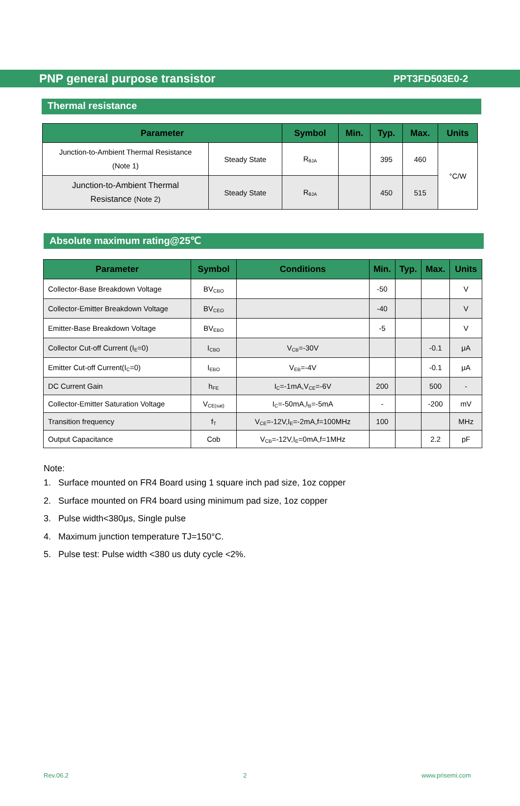PNP general purpose transistor PPT3FD503E0-2
Thermal resistance
| Parameter | | Symbol | Min. | Typ. | Max. | Units |
| --- | --- | --- | --- | --- | --- | --- |
| Junction-to-Ambient Thermal Resistance (Note 1) | Steady State | R<sub>θJA</sub> | | 395 | 460 | °C/W |
| Junction-to-Ambient Thermal Resistance (Note 2) | Steady State | R<sub>θJA</sub> | | 450 | 515 | |
Absolute maximum rating@25℃
| Parameter | Symbol | Conditions | Min. | Typ. | Max. | Units |
| --- | --- | --- | --- | --- | --- | --- |
| Collector-Base Breakdown Voltage | BV<sub>CBO</sub> | | -50 | | | V |
| Collector-Emitter Breakdown Voltage | BV<sub>CEO</sub> | | -40 | | | V |
| Emitter-Base Breakdown Voltage | BV<sub>EBO</sub> | | -5 | | | V |
| Collector Cut-off Current (I<sub>E</sub>=0) | I<sub>CBO</sub> | V<sub>CB</sub>=-30V | | | -0.1 | μA |
| Emitter Cut-off Current(I<sub>C</sub>=0) | I<sub>EBO</sub> | V<sub>EB</sub>=-4V | | | -0.1 | μA |
| DC Current Gain | h<sub>FE</sub> | I<sub>C</sub>=-1mA,V<sub>CE</sub>=-6V | 200 | | 500 | - |
| Collector-Emitter Saturation Voltage | V<sub>CE(sat)</sub> | I<sub>C</sub>=-50mA,I<sub>B</sub>=-5mA | - | | -200 | mV |
| Transition frequency | f<sub>T</sub> | V<sub>CE</sub>=-12V,I<sub>E</sub>=-2mA,f=100MHz | 100 | | | MHz |
| Output Capacitance | Cob | V<sub>CB</sub>=-12V,I<sub>E</sub>=0mA,f=1MHz | | | 2.2 | pF |
Note:
1. Surface mounted on FR4 Board using 1 square inch pad size, 1oz copper
2. Surface mounted on FR4 board using minimum pad size, 1oz copper
3. Pulse width<380μs, Single pulse
4. Maximum junction temperature TJ=150°C.
5. Pulse test: Pulse width <380 us duty cycle <2%.
Rev.06.2 2 www.prisemi.com